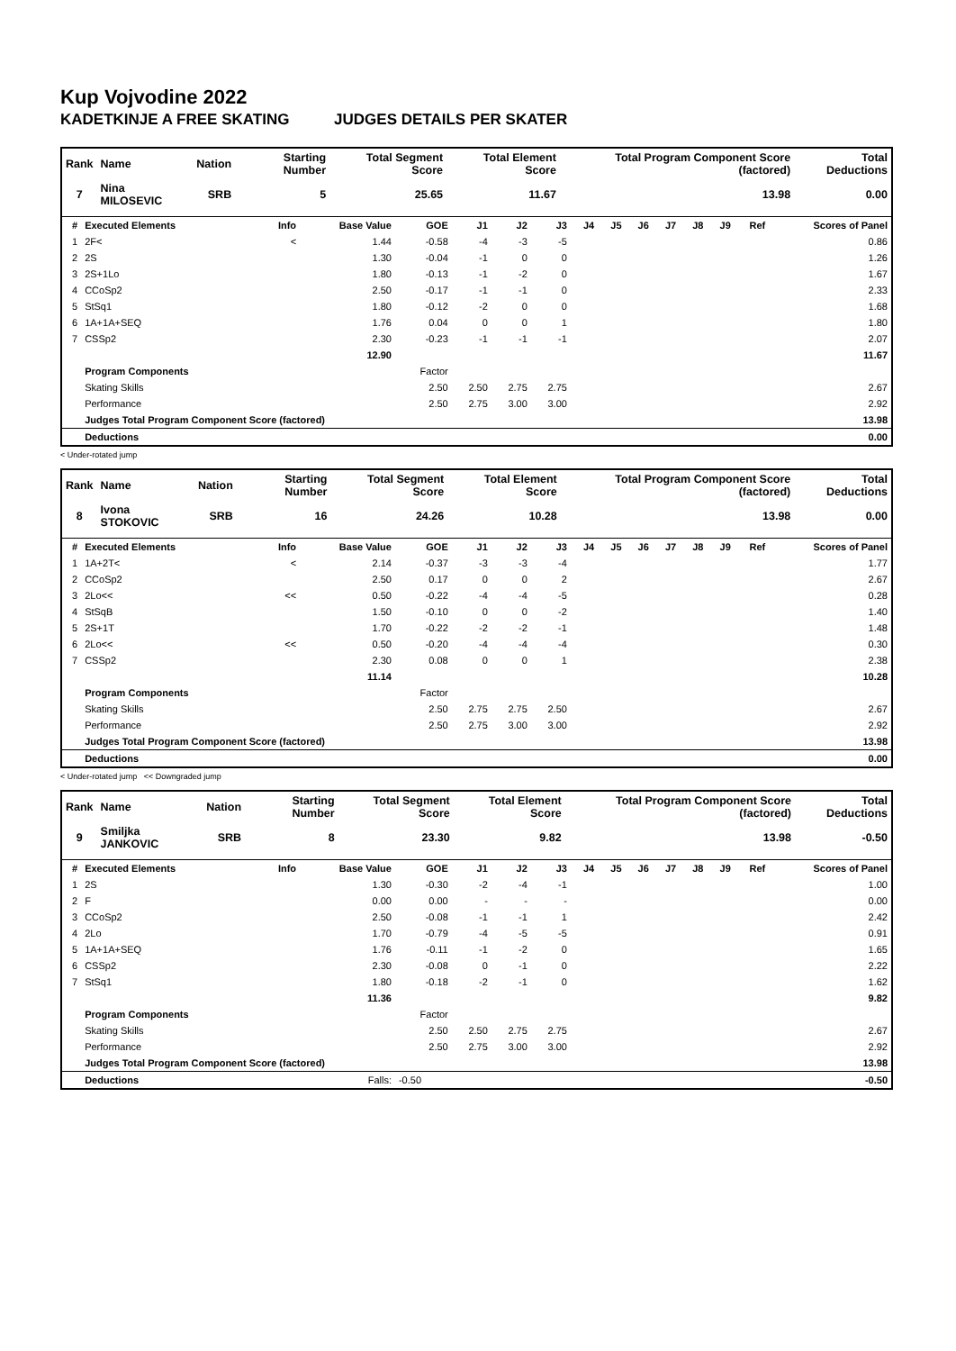Kup Vojvodine 2022
KADETKINJE A FREE SKATING JUDGES DETAILS PER SKATER
| Rank | Name | Nation | Starting Number | Total Segment Score | Total Element Score | Total Program Component Score (factored) | Total Deductions |
| --- | --- | --- | --- | --- | --- | --- | --- |
| 7 | Nina MILOSEVIC | SRB | 5 | 25.65 | 11.67 | 13.98 | 0.00 |
| # | Executed Elements | Info | Base Value | GOE | J1 | J2 | J3 | J4 | J5 | J6 | J7 | J8 | J9 | Ref | Scores of Panel |
| --- | --- | --- | --- | --- | --- | --- | --- | --- | --- | --- | --- | --- | --- | --- | --- |
| 1 | 2F< | < | 1.44 | -0.58 | -4 | -3 | -5 | | | | | | | | 0.86 |
| 2 | 2S | | 1.30 | -0.04 | -1 | 0 | 0 | | | | | | | | 1.26 |
| 3 | 2S+1Lo | | 1.80 | -0.13 | -1 | -2 | 0 | | | | | | | | 1.67 |
| 4 | CCoSp2 | | 2.50 | -0.17 | -1 | -1 | 0 | | | | | | | | 2.33 |
| 5 | StSq1 | | 1.80 | -0.12 | -2 | 0 | 0 | | | | | | | | 1.68 |
| 6 | 1A+1A+SEQ | | 1.76 | 0.04 | 0 | 0 | 1 | | | | | | | | 1.80 |
| 7 | CSSp2 | | 2.30 | -0.23 | -1 | -1 | -1 | | | | | | | | 2.07 |
| | | | 12.90 | | | | | | | | | | | | 11.67 |
| | Program Components | | | Factor | | | | | | | | | | | |
| | Skating Skills | | | 2.50 | 2.50 | 2.75 | 2.75 | | | | | | | | 2.67 |
| | Performance | | | 2.50 | 2.75 | 3.00 | 3.00 | | | | | | | | 2.92 |
| | Judges Total Program Component Score (factored) | | | | | | | | | | | | | | 13.98 |
| | Deductions | | | | | | | | | | | | | | 0.00 |
< Under-rotated jump
| Rank | Name | Nation | Starting Number | Total Segment Score | Total Element Score | Total Program Component Score (factored) | Total Deductions |
| --- | --- | --- | --- | --- | --- | --- | --- |
| 8 | Ivona STOKOVIC | SRB | 16 | 24.26 | 10.28 | 13.98 | 0.00 |
| # | Executed Elements | Info | Base Value | GOE | J1 | J2 | J3 | J4 | J5 | J6 | J7 | J8 | J9 | Ref | Scores of Panel |
| --- | --- | --- | --- | --- | --- | --- | --- | --- | --- | --- | --- | --- | --- | --- | --- |
| 1 | 1A+2T< | < | 2.14 | -0.37 | -3 | -3 | -4 | | | | | | | | 1.77 |
| 2 | CCoSp2 | | 2.50 | 0.17 | 0 | 0 | 2 | | | | | | | | 2.67 |
| 3 | 2Lo<< | << | 0.50 | -0.22 | -4 | -4 | -5 | | | | | | | | 0.28 |
| 4 | StSqB | | 1.50 | -0.10 | 0 | 0 | -2 | | | | | | | | 1.40 |
| 5 | 2S+1T | | 1.70 | -0.22 | -2 | -2 | -1 | | | | | | | | 1.48 |
| 6 | 2Lo<< | << | 0.50 | -0.20 | -4 | -4 | -4 | | | | | | | | 0.30 |
| 7 | CSSp2 | | 2.30 | 0.08 | 0 | 0 | 1 | | | | | | | | 2.38 |
| | | | 11.14 | | | | | | | | | | | | 10.28 |
| | Program Components | | | Factor | | | | | | | | | | | |
| | Skating Skills | | | 2.50 | 2.75 | 2.75 | 2.50 | | | | | | | | 2.67 |
| | Performance | | | 2.50 | 2.75 | 3.00 | 3.00 | | | | | | | | 2.92 |
| | Judges Total Program Component Score (factored) | | | | | | | | | | | | | | 13.98 |
| | Deductions | | | | | | | | | | | | | | 0.00 |
< Under-rotated jump << Downgraded jump
| Rank | Name | Nation | Starting Number | Total Segment Score | Total Element Score | Total Program Component Score (factored) | Total Deductions |
| --- | --- | --- | --- | --- | --- | --- | --- |
| 9 | Smiljka JANKOVIC | SRB | 8 | 23.30 | 9.82 | 13.98 | -0.50 |
| # | Executed Elements | Info | Base Value | GOE | J1 | J2 | J3 | J4 | J5 | J6 | J7 | J8 | J9 | Ref | Scores of Panel |
| --- | --- | --- | --- | --- | --- | --- | --- | --- | --- | --- | --- | --- | --- | --- | --- |
| 1 | 2S | | 1.30 | -0.30 | -2 | -4 | -1 | | | | | | | | 1.00 |
| 2 | F | | 0.00 | 0.00 | - | - | - | | | | | | | | 0.00 |
| 3 | CCoSp2 | | 2.50 | -0.08 | -1 | -1 | 1 | | | | | | | | 2.42 |
| 4 | 2Lo | | 1.70 | -0.79 | -4 | -5 | -5 | | | | | | | | 0.91 |
| 5 | 1A+1A+SEQ | | 1.76 | -0.11 | -1 | -2 | 0 | | | | | | | | 1.65 |
| 6 | CSSp2 | | 2.30 | -0.08 | 0 | -1 | 0 | | | | | | | | 2.22 |
| 7 | StSq1 | | 1.80 | -0.18 | -2 | -1 | 0 | | | | | | | | 1.62 |
| | | | 11.36 | | | | | | | | | | | | 9.82 |
| | Program Components | | | Factor | | | | | | | | | | | |
| | Skating Skills | | | 2.50 | 2.50 | 2.75 | 2.75 | | | | | | | | 2.67 |
| | Performance | | | 2.50 | 2.75 | 3.00 | 3.00 | | | | | | | | 2.92 |
| | Judges Total Program Component Score (factored) | | | | | | | | | | | | | | 13.98 |
| | Deductions | | Falls: | -0.50 | | | | | | | | | | | -0.50 |